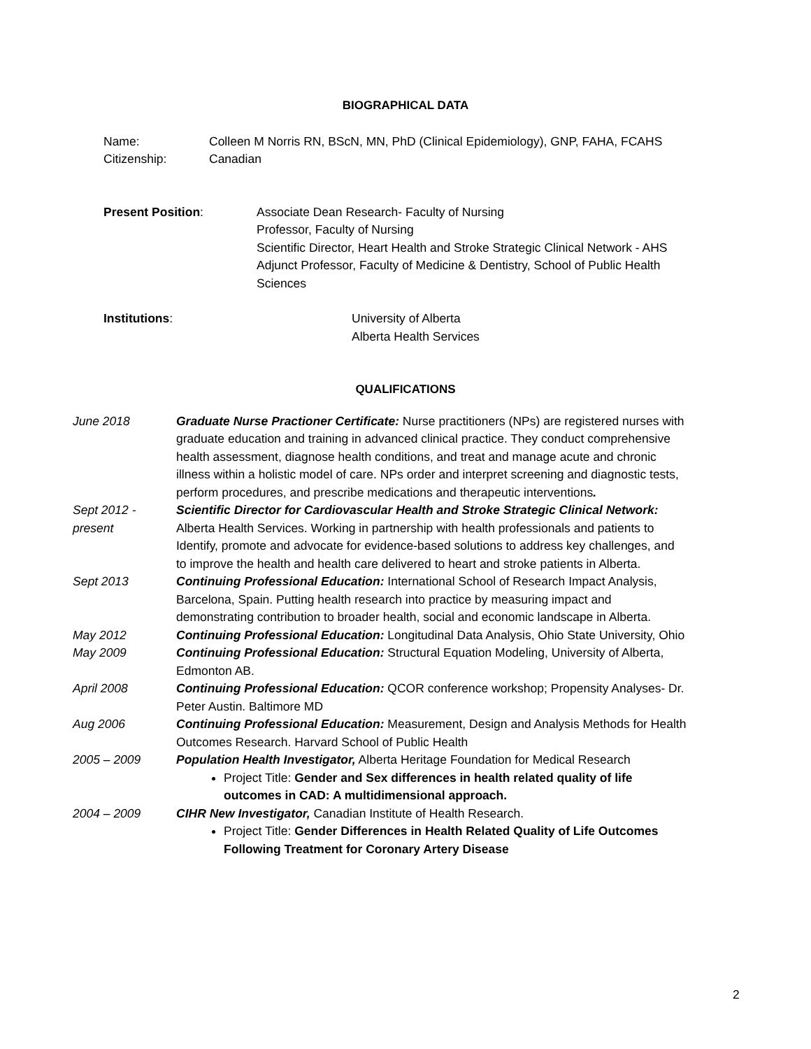BIOGRAPHICAL DATA
Name: Colleen M Norris RN, BScN, MN, PhD (Clinical Epidemiology), GNP, FAHA, FCAHS
Citizenship: Canadian
Present Position: Associate Dean Research- Faculty of Nursing
Professor, Faculty of Nursing
Scientific Director, Heart Health and Stroke Strategic Clinical Network - AHS
Adjunct Professor, Faculty of Medicine & Dentistry, School of Public Health Sciences
Institutions: University of Alberta
Alberta Health Services
QUALIFICATIONS
| June 2018 | Graduate Nurse Practioner Certificate: Nurse practitioners (NPs) are registered nurses with graduate education and training in advanced clinical practice. They conduct comprehensive health assessment, diagnose health conditions, and treat and manage acute and chronic illness within a holistic model of care. NPs order and interpret screening and diagnostic tests, perform procedures, and prescribe medications and therapeutic interventions . |
| Sept 2012 - present | Scientific Director for Cardiovascular Health and Stroke Strategic Clinical Network: Alberta Health Services. Working in partnership with health professionals and patients to Identify, promote and advocate for evidence-based solutions to address key challenges, and to improve the health and health care delivered to heart and stroke patients in Alberta. |
| Sept 2013 | Continuing Professional Education: International School of Research Impact Analysis, Barcelona, Spain. Putting health research into practice by measuring impact and demonstrating contribution to broader health, social and economic landscape in Alberta. |
| May 2012 | Continuing Professional Education: Longitudinal Data Analysis, Ohio State University, Ohio |
| May 2009 | Continuing Professional Education: Structural Equation Modeling, University of Alberta, Edmonton AB. |
| April 2008 | Continuing Professional Education: QCOR conference workshop; Propensity Analyses- Dr. Peter Austin. Baltimore MD |
| Aug 2006 | Continuing Professional Education: Measurement, Design and Analysis Methods for Health Outcomes Research. Harvard School of Public Health |
| 2005 – 2009 | Population Health Investigator, Alberta Heritage Foundation for Medical Research Project Title: Gender and Sex differences in health related quality of life outcomes in CAD: A multidimensional approach. |
| 2004 – 2009 | CIHR New Investigator, Canadian Institute of Health Research. Project Title: Gender Differences in Health Related Quality of Life Outcomes Following Treatment for Coronary Artery Disease |
2